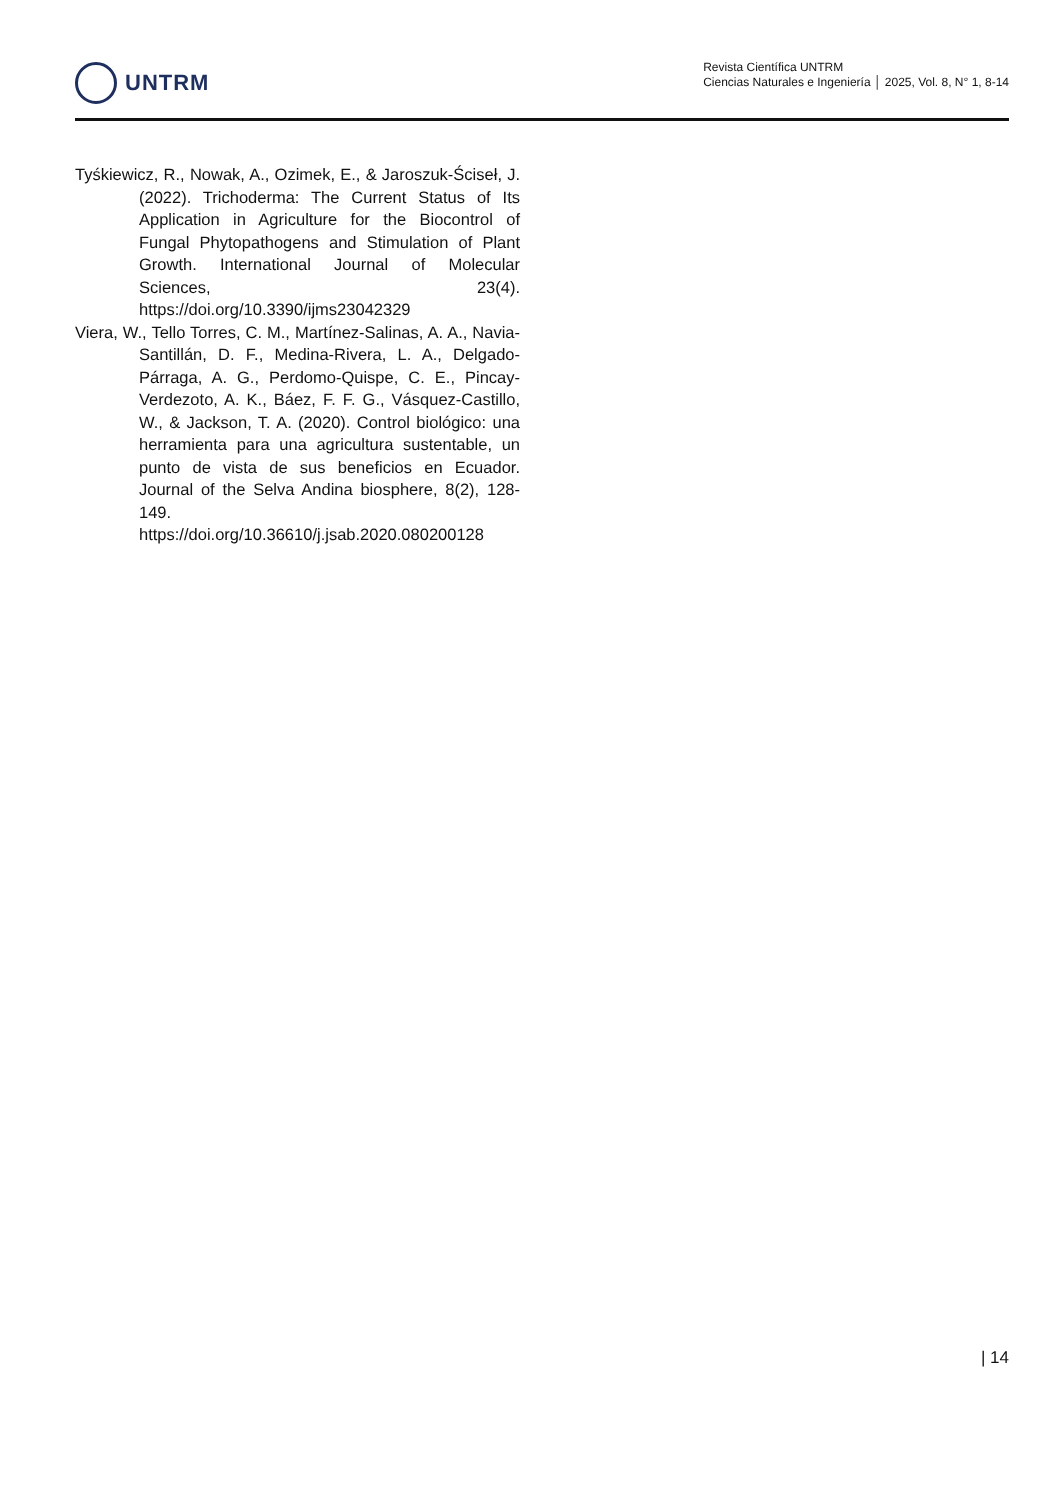UNTRM
Revista Científica UNTRM
Ciencias Naturales e Ingeniería │ 2025, Vol. 8, N° 1, 8-14
Tyśkiewicz, R., Nowak, A., Ozimek, E., & Jaroszuk-Ściseł, J. (2022). Trichoderma: The Current Status of Its Application in Agriculture for the Biocontrol of Fungal Phytopathogens and Stimulation of Plant Growth. International Journal of Molecular Sciences, 23(4). https://doi.org/10.3390/ijms23042329
Viera, W., Tello Torres, C. M., Martínez-Salinas, A. A., Navia-Santillán, D. F., Medina-Rivera, L. A., Delgado-Párraga, A. G., Perdomo-Quispe, C. E., Pincay-Verdezoto, A. K., Báez, F. F. G., Vásquez-Castillo, W., & Jackson, T. A. (2020). Control biológico: una herramienta para una agricultura sustentable, un punto de vista de sus beneficios en Ecuador. Journal of the Selva Andina biosphere, 8(2), 128-149. https://doi.org/10.36610/j.jsab.2020.080200128
| 14